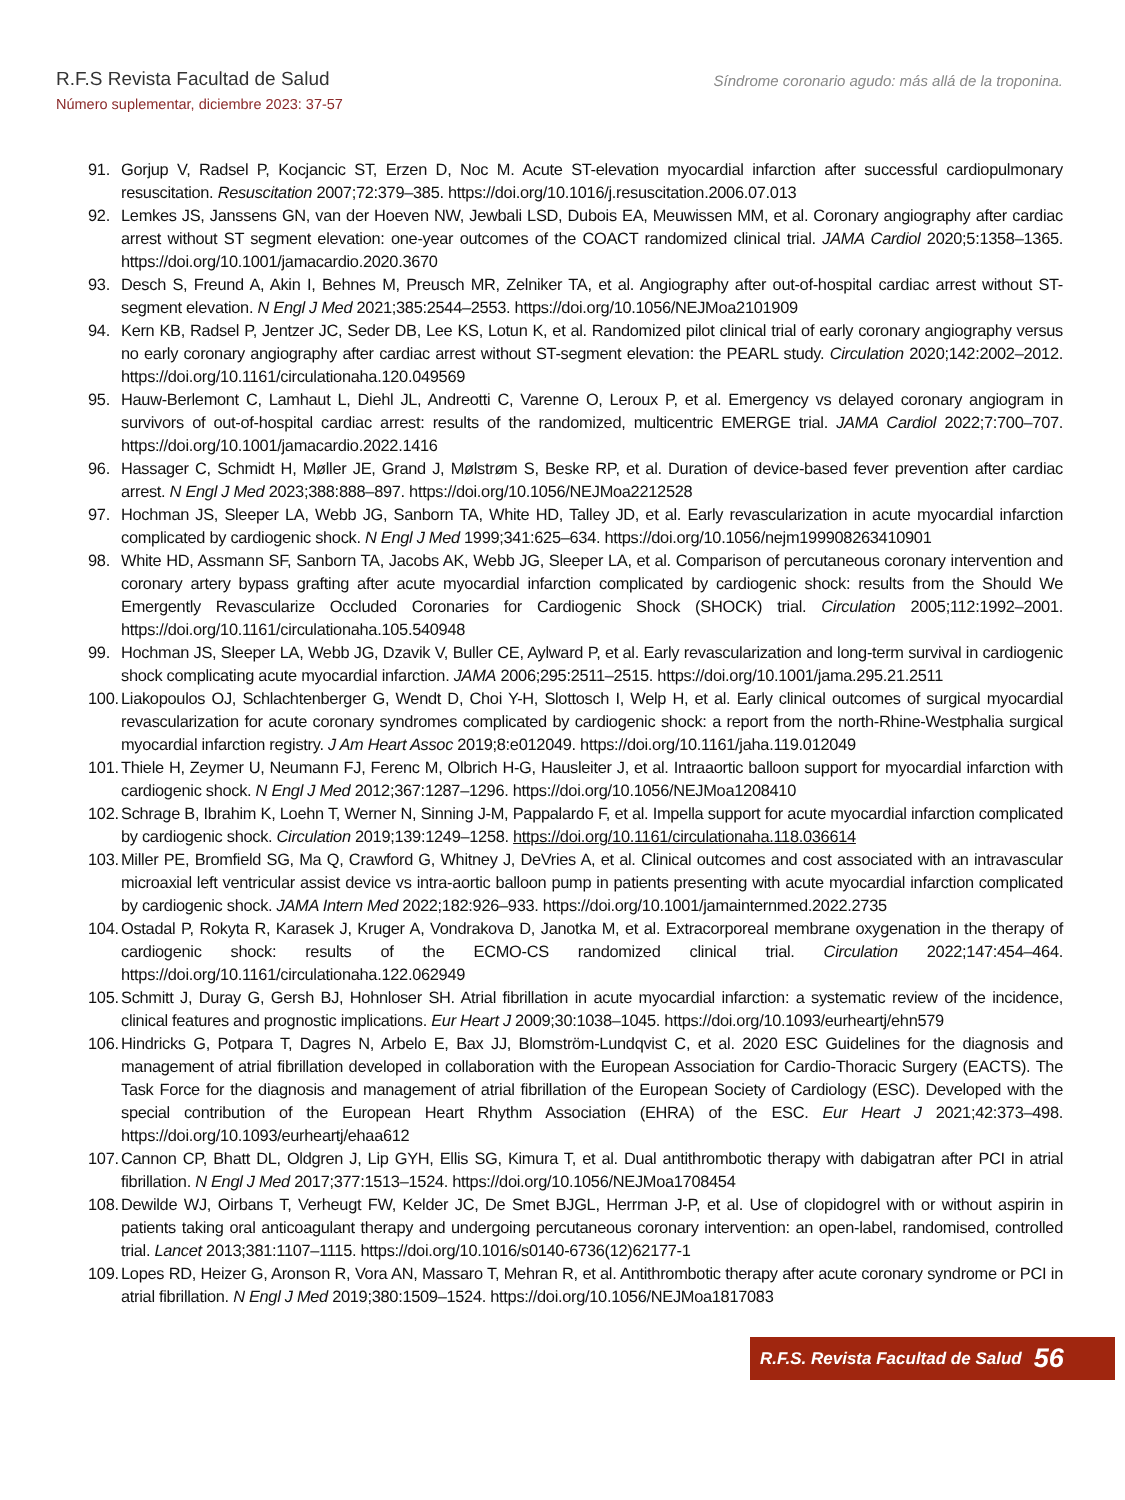R.F.S Revista Facultad de Salud
Número suplementar, diciembre 2023: 37-57
Síndrome coronario agudo: más allá de la troponina.
91. Gorjup V, Radsel P, Kocjancic ST, Erzen D, Noc M. Acute ST-elevation myocardial infarction after successful cardiopulmonary resuscitation. Resuscitation 2007;72:379–385. https://doi.org/10.1016/j.resuscitation.2006.07.013
92. Lemkes JS, Janssens GN, van der Hoeven NW, Jewbali LSD, Dubois EA, Meuwissen MM, et al. Coronary angiography after cardiac arrest without ST segment elevation: one-year outcomes of the COACT randomized clinical trial. JAMA Cardiol 2020;5:1358–1365. https://doi.org/10.1001/jamacardio.2020.3670
93. Desch S, Freund A, Akin I, Behnes M, Preusch MR, Zelniker TA, et al. Angiography after out-of-hospital cardiac arrest without ST-segment elevation. N Engl J Med 2021;385:2544–2553. https://doi.org/10.1056/NEJMoa2101909
94. Kern KB, Radsel P, Jentzer JC, Seder DB, Lee KS, Lotun K, et al. Randomized pilot clinical trial of early coronary angiography versus no early coronary angiography after cardiac arrest without ST-segment elevation: the PEARL study. Circulation 2020;142:2002–2012. https://doi.org/10.1161/circulationaha.120.049569
95. Hauw-Berlemont C, Lamhaut L, Diehl JL, Andreotti C, Varenne O, Leroux P, et al. Emergency vs delayed coronary angiogram in survivors of out-of-hospital cardiac arrest: results of the randomized, multicentric EMERGE trial. JAMA Cardiol 2022;7:700–707. https://doi.org/10.1001/jamacardio.2022.1416
96. Hassager C, Schmidt H, Møller JE, Grand J, Mølstrøm S, Beske RP, et al. Duration of device-based fever prevention after cardiac arrest. N Engl J Med 2023;388:888–897. https://doi.org/10.1056/NEJMoa2212528
97. Hochman JS, Sleeper LA, Webb JG, Sanborn TA, White HD, Talley JD, et al. Early revascularization in acute myocardial infarction complicated by cardiogenic shock. N Engl J Med 1999;341:625–634. https://doi.org/10.1056/nejm199908263410901
98. White HD, Assmann SF, Sanborn TA, Jacobs AK, Webb JG, Sleeper LA, et al. Comparison of percutaneous coronary intervention and coronary artery bypass grafting after acute myocardial infarction complicated by cardiogenic shock: results from the Should We Emergently Revascularize Occluded Coronaries for Cardiogenic Shock (SHOCK) trial. Circulation 2005;112:1992–2001. https://doi.org/10.1161/circulationaha.105.540948
99. Hochman JS, Sleeper LA, Webb JG, Dzavik V, Buller CE, Aylward P, et al. Early revascularization and long-term survival in cardiogenic shock complicating acute myocardial infarction. JAMA 2006;295:2511–2515. https://doi.org/10.1001/jama.295.21.2511
100.
Liakopoulos OJ, Schlachtenberger G, Wendt D, Choi Y-H, Slottosch I, Welp H, et al. Early clinical outcomes of surgical myocardial revascularization for acute coronary syndromes complicated by cardiogenic shock: a report from the north-Rhine-Westphalia surgical myocardial infarction registry. J Am Heart Assoc 2019;8:e012049. https://doi.org/10.1161/jaha.119.012049
101.
Thiele H, Zeymer U, Neumann FJ, Ferenc M, Olbrich H-G, Hausleiter J, et al. Intraaortic balloon support for myocardial infarction with cardiogenic shock. N Engl J Med 2012;367:1287–1296. https://doi.org/10.1056/NEJMoa1208410
102.
Schrage B, Ibrahim K, Loehn T, Werner N, Sinning J-M, Pappalardo F, et al. Impella support for acute myocardial infarction complicated by cardiogenic shock. Circulation 2019;139:1249–1258. https://doi.org/10.1161/circulationaha.118.036614
103.
Miller PE, Bromfield SG, Ma Q, Crawford G, Whitney J, DeVries A, et al. Clinical outcomes and cost associated with an intravascular microaxial left ventricular assist device vs intra-aortic balloon pump in patients presenting with acute myocardial infarction complicated by cardiogenic shock. JAMA Intern Med 2022;182:926–933. https://doi.org/10.1001/jamainternmed.2022.2735
104.
Ostadal P, Rokyta R, Karasek J, Kruger A, Vondrakova D, Janotka M, et al. Extracorporeal membrane oxygenation in the therapy of cardiogenic shock: results of the ECMO-CS randomized clinical trial. Circulation 2022;147:454–464. https://doi.org/10.1161/circulationaha.122.062949
105.
Schmitt J, Duray G, Gersh BJ, Hohnloser SH. Atrial fibrillation in acute myocardial infarction: a systematic review of the incidence, clinical features and prognostic implications. Eur Heart J 2009;30:1038–1045. https://doi.org/10.1093/eurheartj/ehn579
106.
Hindricks G, Potpara T, Dagres N, Arbelo E, Bax JJ, Blomström-Lundqvist C, et al. 2020 ESC Guidelines for the diagnosis and management of atrial fibrillation developed in collaboration with the European Association for Cardio-Thoracic Surgery (EACTS). The Task Force for the diagnosis and management of atrial fibrillation of the European Society of Cardiology (ESC). Developed with the special contribution of the European Heart Rhythm Association (EHRA) of the ESC. Eur Heart J 2021;42:373–498. https://doi.org/10.1093/eurheartj/ehaa612
107.
Cannon CP, Bhatt DL, Oldgren J, Lip GYH, Ellis SG, Kimura T, et al. Dual antithrombotic therapy with dabigatran after PCI in atrial fibrillation. N Engl J Med 2017;377:1513–1524. https://doi.org/10.1056/NEJMoa1708454
108.
Dewilde WJ, Oirbans T, Verheugt FW, Kelder JC, De Smet BJGL, Herrman J-P, et al. Use of clopidogrel with or without aspirin in patients taking oral anticoagulant therapy and undergoing percutaneous coronary intervention: an open-label, randomised, controlled trial. Lancet 2013;381:1107–1115. https://doi.org/10.1016/s0140-6736(12)62177-1
109.
Lopes RD, Heizer G, Aronson R, Vora AN, Massaro T, Mehran R, et al. Antithrombotic therapy after acute coronary syndrome or PCI in atrial fibrillation. N Engl J Med 2019;380:1509–1524. https://doi.org/10.1056/NEJMoa1817083
R.F.S. Revista Facultad de Salud 56